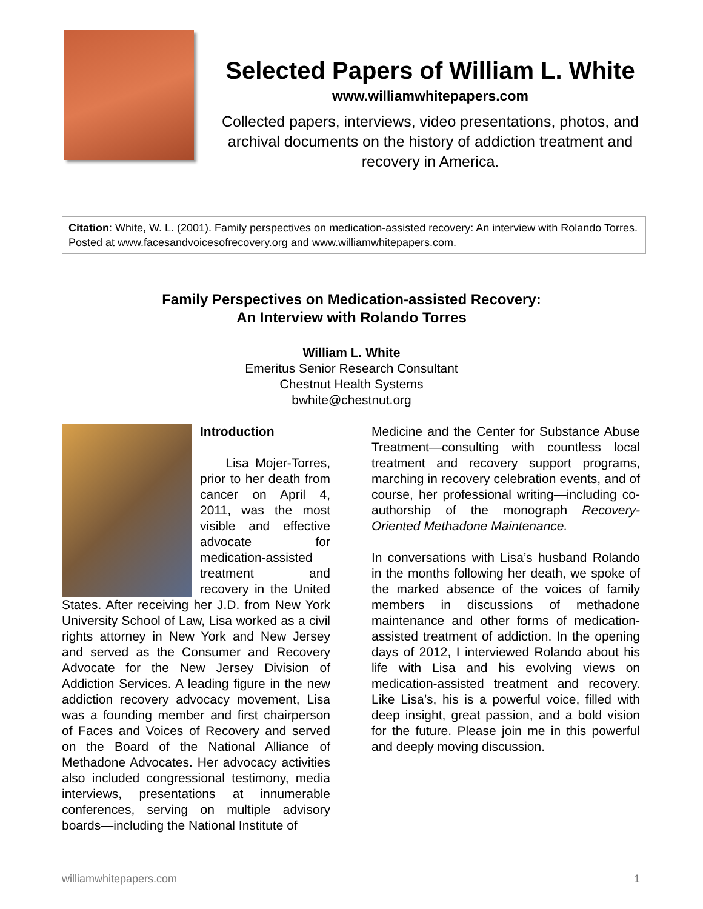Selected Papers of William L. White
www.williamwhitepapers.com
Collected papers, interviews, video presentations, photos, and archival documents on the history of addiction treatment and recovery in America.
Citation: White, W. L. (2001). Family perspectives on medication-assisted recovery: An interview with Rolando Torres. Posted at www.facesandvoicesofrecovery.org and www.williamwhitepapers.com.
Family Perspectives on Medication-assisted Recovery:
An Interview with Rolando Torres
William L. White
Emeritus Senior Research Consultant
Chestnut Health Systems
bwhite@chestnut.org
Introduction
Lisa Mojer-Torres, prior to her death from cancer on April 4, 2011, was the most visible and effective advocate for medication-assisted treatment and recovery in the United States. After receiving her J.D. from New York University School of Law, Lisa worked as a civil rights attorney in New York and New Jersey and served as the Consumer and Recovery Advocate for the New Jersey Division of Addiction Services. A leading figure in the new addiction recovery advocacy movement, Lisa was a founding member and first chairperson of Faces and Voices of Recovery and served on the Board of the National Alliance of Methadone Advocates. Her advocacy activities also included congressional testimony, media interviews, presentations at innumerable conferences, serving on multiple advisory boards—including the National Institute of
Medicine and the Center for Substance Abuse Treatment—consulting with countless local treatment and recovery support programs, marching in recovery celebration events, and of course, her professional writing—including co-authorship of the monograph Recovery-Oriented Methadone Maintenance.
In conversations with Lisa’s husband Rolando in the months following her death, we spoke of the marked absence of the voices of family members in discussions of methadone maintenance and other forms of medication-assisted treatment of addiction. In the opening days of 2012, I interviewed Rolando about his life with Lisa and his evolving views on medication-assisted treatment and recovery. Like Lisa’s, his is a powerful voice, filled with deep insight, great passion, and a bold vision for the future. Please join me in this powerful and deeply moving discussion.
williamwhitepapers.com 1